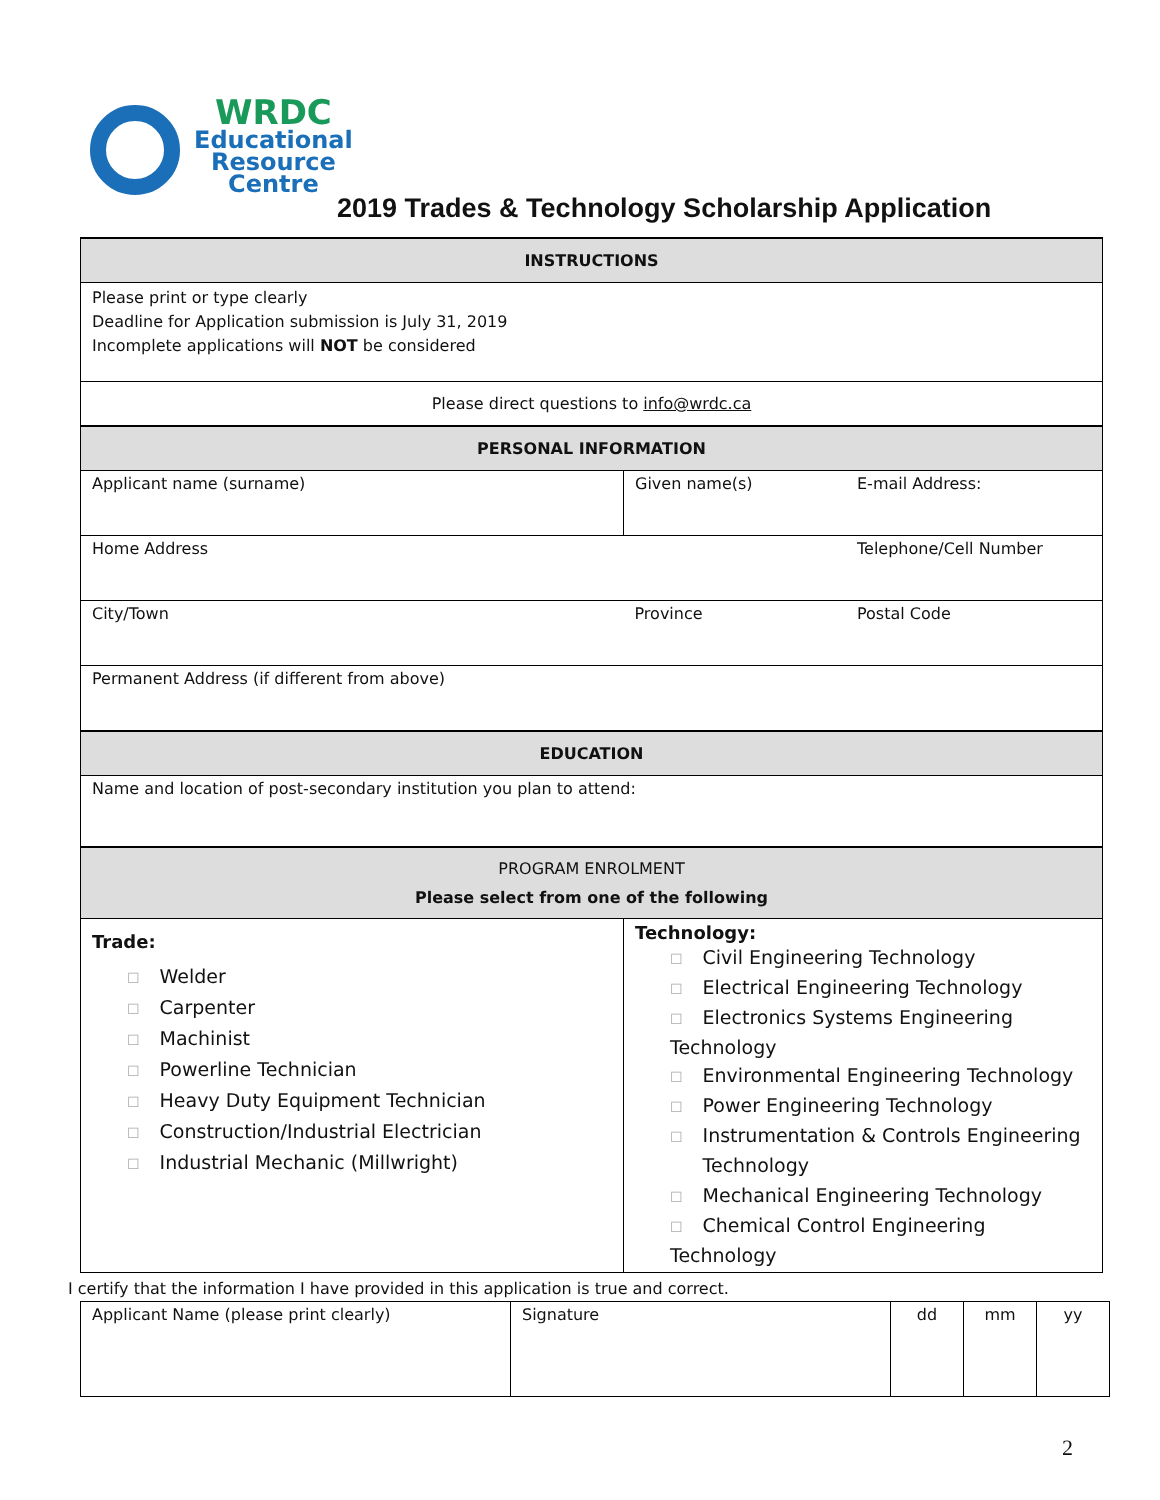WRDC
Educational
Resource
Centre
2019 Trades & Technology Scholarship Application
| INSTRUCTIONS | | |
| Please print or type clearly Deadline for Application submission is July 31, 2019 Incomplete applications will NOT be considered | | |
| Please direct questions to info@wrdc.ca | | |
| PERSONAL INFORMATION | | |
| Applicant name (surname) | Given name(s) | E-mail Address: |
| Home Address | | Telephone/Cell Number |
| City/Town | Province | Postal Code |
| Permanent Address (if different from above) | | |
| EDUCATION | | |
| Name and location of post-secondary institution you plan to attend: | | |
| PROGRAM ENROLMENT Please select from one of the following | | |
| Trade: ☐ Welder ☐ Carpenter ☐ Machinist ☐ Powerline Technician ☐ Heavy Duty Equipment Technician ☐ Construction/Industrial Electrician ☐ Industrial Mechanic (Millwright) | Technology: ☐ Civil Engineering Technology ☐ Electrical Engineering Technology ☐ Electronics Systems Engineering Technology ☐ Environmental Engineering Technology ☐ Power Engineering Technology ☐ Instrumentation & Controls Engineering ☐ Technology ☐ Mechanical Engineering Technology ☐ Chemical Control Engineering Technology | |
I certify that the information I have provided in this application is true and correct.
| Applicant Name (please print clearly) | Signature | dd | mm | yy |
2